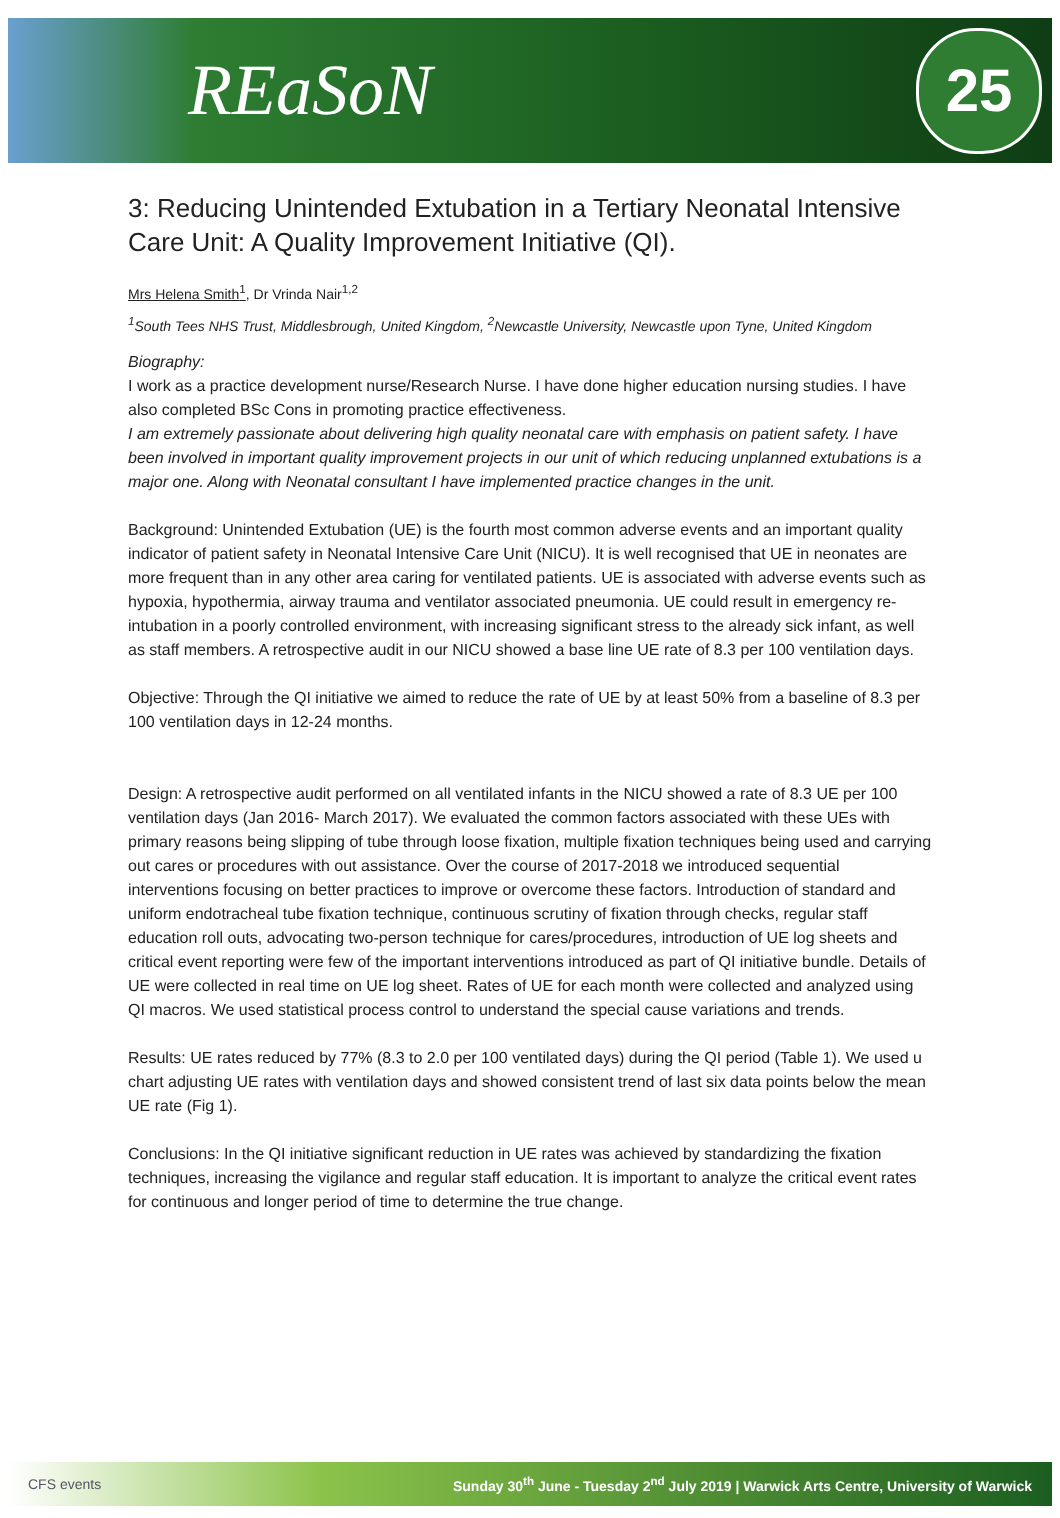REaSoN
25
3: Reducing Unintended Extubation in a Tertiary Neonatal Intensive Care Unit: A Quality Improvement Initiative (QI).
Mrs Helena Smith<sup>1</sup>, Dr Vrinda Nair<sup>1,2</sup>
<sup>1</sup> South Tees NHS Trust, Middlesbrough, United Kingdom, <sup>2</sup>Newcastle University, Newcastle upon Tyne, United Kingdom
Biography:
I work as a practice development nurse/Research Nurse. I have done higher education nursing studies. I have also completed BSc Cons in promoting practice effectiveness.
I am extremely passionate about delivering high quality neonatal care with emphasis on patient safety. I have been involved in important quality improvement projects in our unit of which reducing unplanned extubations is a major one. Along with Neonatal consultant I have implemented practice changes in the unit.
Background: Unintended Extubation (UE) is the fourth most common adverse events and an important quality indicator of patient safety in Neonatal Intensive Care Unit (NICU). It is well recognised that UE in neonates are more frequent than in any other area caring for ventilated patients. UE is associated with adverse events such as hypoxia, hypothermia, airway trauma and ventilator associated pneumonia. UE could result in emergency re-intubation in a poorly controlled environment, with increasing significant stress to the already sick infant, as well as staff members. A retrospective audit in our NICU showed a base line UE rate of 8.3 per 100 ventilation days.
Objective: Through the QI initiative we aimed to reduce the rate of UE by at least 50% from a baseline of 8.3 per 100 ventilation days in 12-24 months.
Design: A retrospective audit performed on all ventilated infants in the NICU showed a rate of 8.3 UE per 100 ventilation days (Jan 2016- March 2017). We evaluated the common factors associated with these UEs with primary reasons being slipping of tube through loose fixation, multiple fixation techniques being used and carrying out cares or procedures with out assistance. Over the course of 2017-2018 we introduced sequential interventions focusing on better practices to improve or overcome these factors. Introduction of standard and uniform endotracheal tube fixation technique, continuous scrutiny of fixation through checks, regular staff education roll outs, advocating two-person technique for cares/procedures, introduction of UE log sheets and critical event reporting were few of the important interventions introduced as part of QI initiative bundle. Details of UE were collected in real time on UE log sheet. Rates of UE for each month were collected and analyzed using QI macros. We used statistical process control to understand the special cause variations and trends.
Results: UE rates reduced by 77% (8.3 to 2.0 per 100 ventilated days) during the QI period (Table 1). We used u chart adjusting UE rates with ventilation days and showed consistent trend of last six data points below the mean UE rate (Fig 1).
Conclusions: In the QI initiative significant reduction in UE rates was achieved by standardizing the fixation techniques, increasing the vigilance and regular staff education. It is important to analyze the critical event rates for continuous and longer period of time to determine the true change.
CFS events Sunday 30<sup>th</sup> June - Tuesday 2<sup>nd</sup> July 2019 | Warwick Arts Centre, University of Warwick